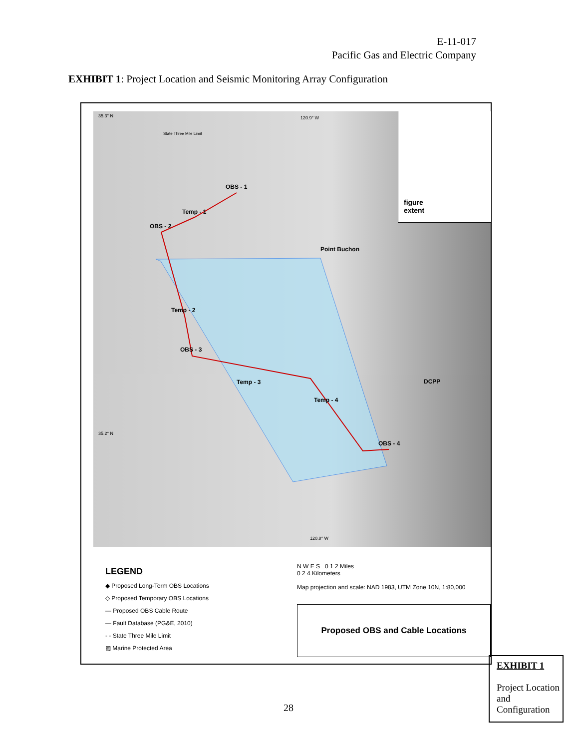E-11-017
Pacific Gas and Electric Company
EXHIBIT 1: Project Location and Seismic Monitoring Array Configuration
OBS - 1
Temp - 1
OBS - 2
Point Buchon
Temp - 2
OBS - 3
Temp - 3
Temp - 4
OBS - 4
DCPP
figure
extent
35.3° N 120.9° W
35.2° N
120.8° W
State Three Mile Limit
LEGEND
◆ Proposed Long-Term OBS Locations
◇ Proposed Temporary OBS Locations
— Proposed OBS Cable Route
— Fault Database (PG&E, 2010)
- - State Three Mile Limit
▨ Marine Protected Area
N W E S 0 1 2 Miles
0 2 4 Kilometers
Map projection and scale: NAD 1983, UTM Zone 10N, 1:80,000
Proposed OBS and Cable Locations
EXHIBIT 1
Project Location and Configuration
28